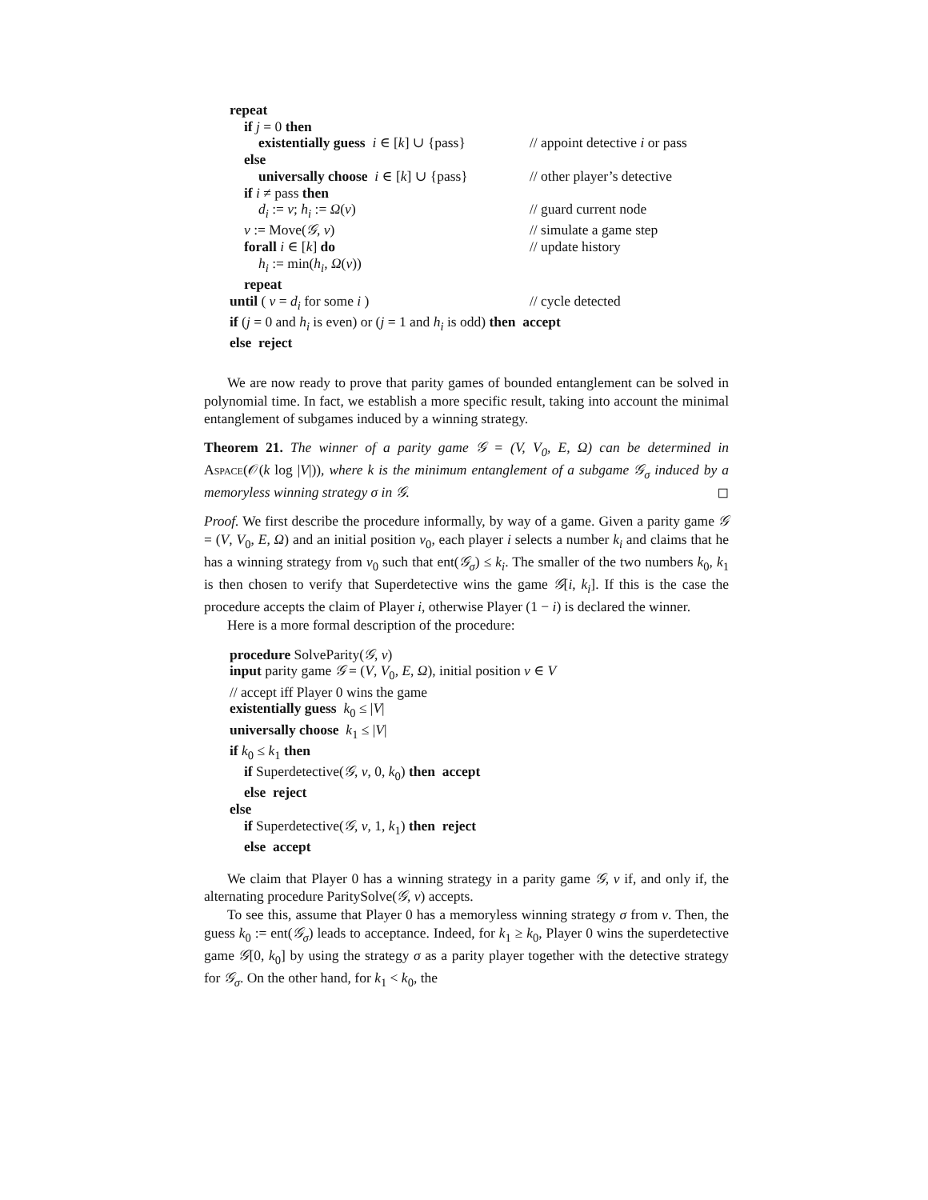repeat
if j = 0 then
existentially guess i ∈ [k] ∪ {pass} // appoint detective i or pass
else
universally choose i ∈ [k] ∪ {pass} // other player’s detective
if i ≠ pass then
d<sub>i</sub> := v; h<sub>i</sub> := Ω(v) // guard current node
v := Move(𝒢, v) // simulate a game step
forall i ∈ [k] do // update history
h<sub>i</sub> := min(h<sub>i</sub>, Ω(v))
repeat
until ( v = d<sub>i</sub> for some i ) // cycle detected
if (j = 0 and h<sub>i</sub> is even) or (j = 1 and h<sub>i</sub> is odd) then accept
else reject
We are now ready to prove that parity games of bounded entanglement can be solved in polynomial time. In fact, we establish a more specific result, taking into account the minimal entanglement of subgames induced by a winning strategy.
Theorem 21. The winner of a parity game 𝒢 = (V, V<sub>0</sub>, E, Ω) can be determined in Aspace(𝒪(k log |V|)), where k is the minimum entanglement of a subgame 𝒢<sub>σ</sub> induced by a memoryless winning strategy σ in 𝒢. ◻
Proof. We first describe the procedure informally, by way of a game. Given a parity game 𝒢 = (V, V<sub>0</sub>, E, Ω) and an initial position v<sub>0</sub>, each player i selects a number k<sub>i</sub> and claims that he has a winning strategy from v<sub>0</sub> such that ent(𝒢<sub>σ</sub>) ≤ k<sub>i</sub>. The smaller of the two numbers k<sub>0</sub>, k<sub>1</sub> is then chosen to verify that Superdetective wins the game 𝒢[i, k<sub>i</sub>]. If this is the case the procedure accepts the claim of Player i, otherwise Player (1 − i) is declared the winner.
Here is a more formal description of the procedure:
procedure SolveParity(𝒢, v)
input parity game 𝒢 = (V, V<sub>0</sub>, E, Ω), initial position v ∈ V
// accept iff Player 0 wins the game
existentially guess k<sub>0</sub> ≤ |V|
universally choose k<sub>1</sub> ≤ |V|
if k<sub>0</sub> ≤ k<sub>1</sub> then
if Superdetective(𝒢, v, 0, k<sub>0</sub>) then accept
else reject
else
if Superdetective(𝒢, v, 1, k<sub>1</sub>) then reject
else accept
We claim that Player 0 has a winning strategy in a parity game 𝒢, v if, and only if, the alternating procedure ParitySolve(𝒢, v) accepts.
To see this, assume that Player 0 has a memoryless winning strategy σ from v. Then, the guess k<sub>0</sub> := ent(𝒢<sub>σ</sub>) leads to acceptance. Indeed, for k<sub>1</sub> ≥ k<sub>0</sub>, Player 0 wins the superdetective game 𝒢[0, k<sub>0</sub>] by using the strategy σ as a parity player together with the detective strategy for 𝒢<sub>σ</sub>. On the other hand, for k<sub>1</sub> < k<sub>0</sub>, the